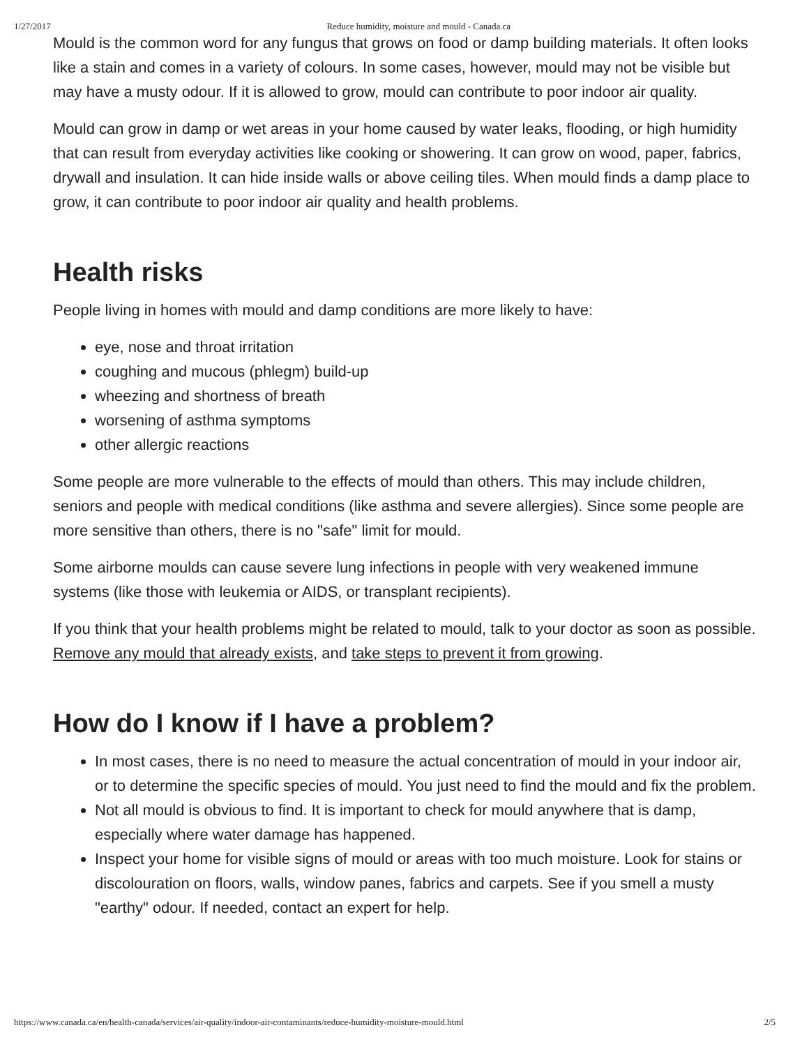1/27/2017 Reduce humidity, moisture and mould - Canada.ca
Mould is the common word for any fungus that grows on food or damp building materials. It often looks like a stain and comes in a variety of colours. In some cases, however, mould may not be visible but may have a musty odour. If it is allowed to grow, mould can contribute to poor indoor air quality.
Mould can grow in damp or wet areas in your home caused by water leaks, flooding, or high humidity that can result from everyday activities like cooking or showering. It can grow on wood, paper, fabrics, drywall and insulation. It can hide inside walls or above ceiling tiles. When mould finds a damp place to grow, it can contribute to poor indoor air quality and health problems.
Health risks
People living in homes with mould and damp conditions are more likely to have:
eye, nose and throat irritation
coughing and mucous (phlegm) build-up
wheezing and shortness of breath
worsening of asthma symptoms
other allergic reactions
Some people are more vulnerable to the effects of mould than others. This may include children, seniors and people with medical conditions (like asthma and severe allergies). Since some people are more sensitive than others, there is no "safe" limit for mould.
Some airborne moulds can cause severe lung infections in people with very weakened immune systems (like those with leukemia or AIDS, or transplant recipients).
If you think that your health problems might be related to mould, talk to your doctor as soon as possible. Remove any mould that already exists, and take steps to prevent it from growing.
How do I know if I have a problem?
In most cases, there is no need to measure the actual concentration of mould in your indoor air, or to determine the specific species of mould. You just need to find the mould and fix the problem.
Not all mould is obvious to find. It is important to check for mould anywhere that is damp, especially where water damage has happened.
Inspect your home for visible signs of mould or areas with too much moisture. Look for stains or discolouration on floors, walls, window panes, fabrics and carpets. See if you smell a musty "earthy" odour. If needed, contact an expert for help.
https://www.canada.ca/en/health-canada/services/air-quality/indoor-air-contaminants/reduce-humidity-moisture-mould.html 2/5